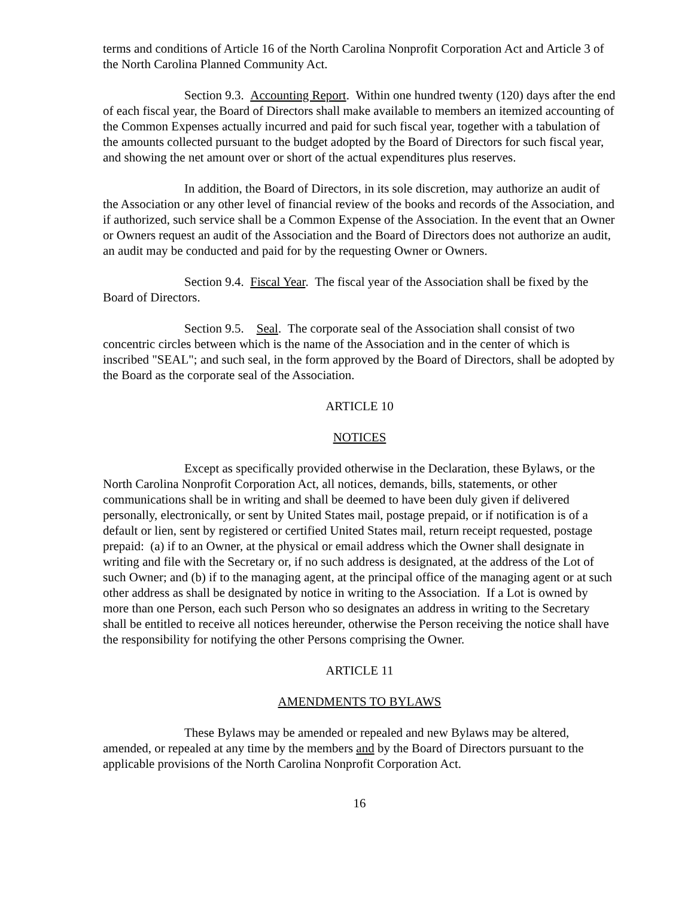terms and conditions of Article 16 of the North Carolina Nonprofit Corporation Act and Article 3 of the North Carolina Planned Community Act.
Section 9.3. Accounting Report. Within one hundred twenty (120) days after the end of each fiscal year, the Board of Directors shall make available to members an itemized accounting of the Common Expenses actually incurred and paid for such fiscal year, together with a tabulation of the amounts collected pursuant to the budget adopted by the Board of Directors for such fiscal year, and showing the net amount over or short of the actual expenditures plus reserves.
In addition, the Board of Directors, in its sole discretion, may authorize an audit of the Association or any other level of financial review of the books and records of the Association, and if authorized, such service shall be a Common Expense of the Association. In the event that an Owner or Owners request an audit of the Association and the Board of Directors does not authorize an audit, an audit may be conducted and paid for by the requesting Owner or Owners.
Section 9.4. Fiscal Year. The fiscal year of the Association shall be fixed by the Board of Directors.
Section 9.5. Seal. The corporate seal of the Association shall consist of two concentric circles between which is the name of the Association and in the center of which is inscribed "SEAL"; and such seal, in the form approved by the Board of Directors, shall be adopted by the Board as the corporate seal of the Association.
ARTICLE 10
NOTICES
Except as specifically provided otherwise in the Declaration, these Bylaws, or the North Carolina Nonprofit Corporation Act, all notices, demands, bills, statements, or other communications shall be in writing and shall be deemed to have been duly given if delivered personally, electronically, or sent by United States mail, postage prepaid, or if notification is of a default or lien, sent by registered or certified United States mail, return receipt requested, postage prepaid: (a) if to an Owner, at the physical or email address which the Owner shall designate in writing and file with the Secretary or, if no such address is designated, at the address of the Lot of such Owner; and (b) if to the managing agent, at the principal office of the managing agent or at such other address as shall be designated by notice in writing to the Association. If a Lot is owned by more than one Person, each such Person who so designates an address in writing to the Secretary shall be entitled to receive all notices hereunder, otherwise the Person receiving the notice shall have the responsibility for notifying the other Persons comprising the Owner.
ARTICLE 11
AMENDMENTS TO BYLAWS
These Bylaws may be amended or repealed and new Bylaws may be altered, amended, or repealed at any time by the members and by the Board of Directors pursuant to the applicable provisions of the North Carolina Nonprofit Corporation Act.
16